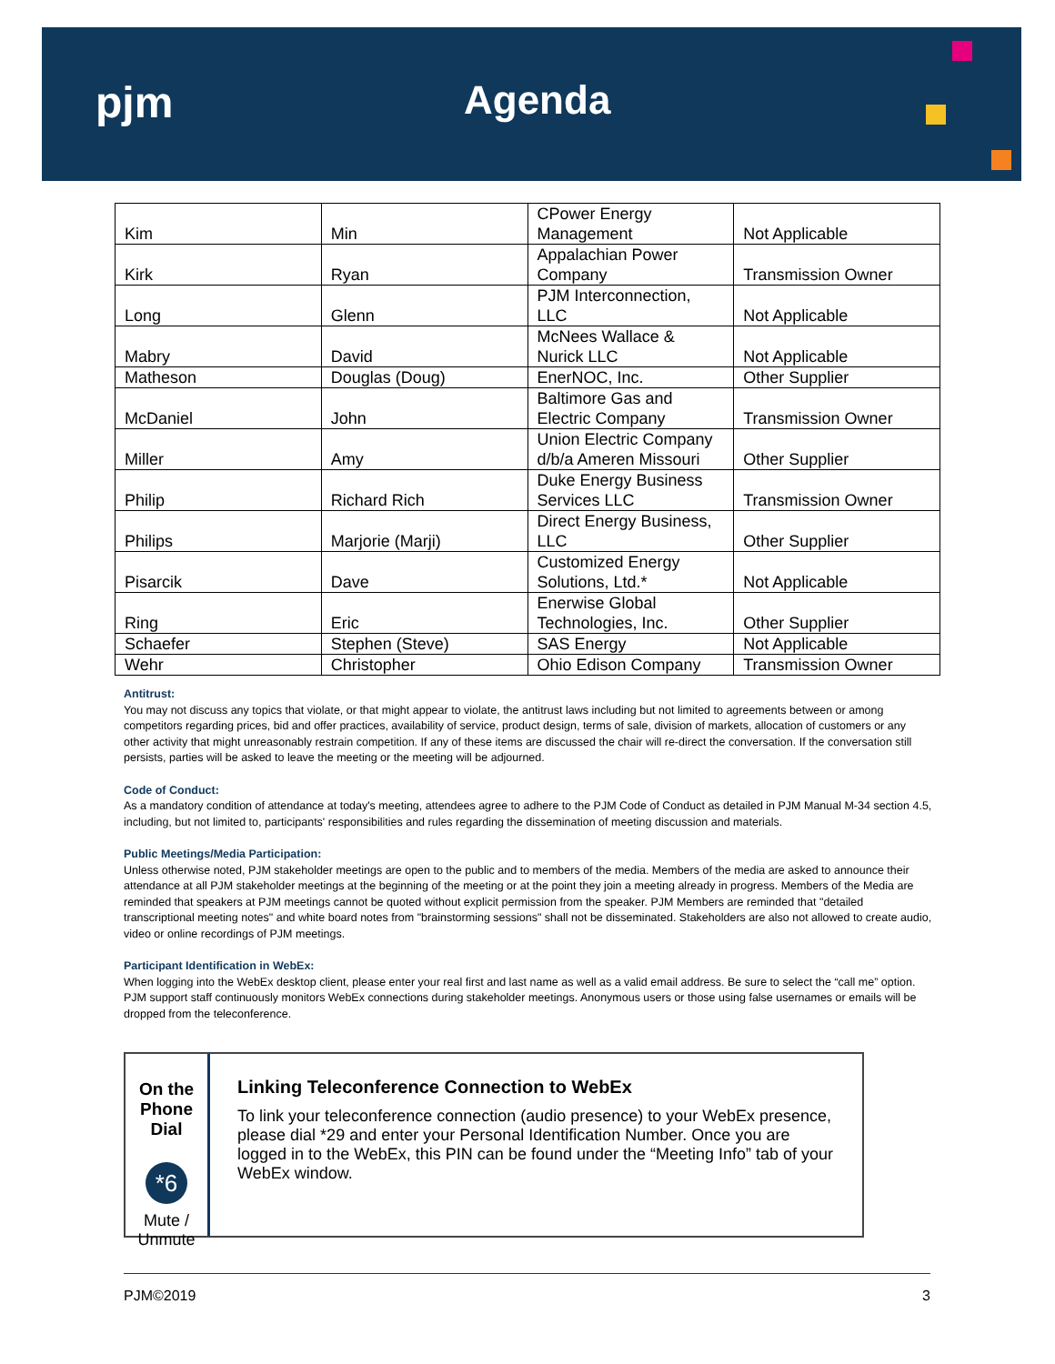pjm Agenda
| Kim | Min | CPower Energy Management | Not Applicable |
| Kirk | Ryan | Appalachian Power Company | Transmission Owner |
| Long | Glenn | PJM Interconnection, LLC | Not Applicable |
| Mabry | David | McNees Wallace & Nurick LLC | Not Applicable |
| Matheson | Douglas (Doug) | EnerNOC, Inc. | Other Supplier |
| McDaniel | John | Baltimore Gas and Electric Company | Transmission Owner |
| Miller | Amy | Union Electric Company d/b/a Ameren Missouri | Other Supplier |
| Philip | Richard Rich | Duke Energy Business Services LLC | Transmission Owner |
| Philips | Marjorie (Marji) | Direct Energy Business, LLC | Other Supplier |
| Pisarcik | Dave | Customized Energy Solutions, Ltd.* | Not Applicable |
| Ring | Eric | Enerwise Global Technologies, Inc. | Other Supplier |
| Schaefer | Stephen (Steve) | SAS Energy | Not Applicable |
| Wehr | Christopher | Ohio Edison Company | Transmission Owner |
Antitrust:
You may not discuss any topics that violate, or that might appear to violate, the antitrust laws including but not limited to agreements between or among competitors regarding prices, bid and offer practices, availability of service, product design, terms of sale, division of markets, allocation of customers or any other activity that might unreasonably restrain competition. If any of these items are discussed the chair will re-direct the conversation. If the conversation still persists, parties will be asked to leave the meeting or the meeting will be adjourned.
Code of Conduct:
As a mandatory condition of attendance at today's meeting, attendees agree to adhere to the PJM Code of Conduct as detailed in PJM Manual M-34 section 4.5, including, but not limited to, participants' responsibilities and rules regarding the dissemination of meeting discussion and materials.
Public Meetings/Media Participation:
Unless otherwise noted, PJM stakeholder meetings are open to the public and to members of the media. Members of the media are asked to announce their attendance at all PJM stakeholder meetings at the beginning of the meeting or at the point they join a meeting already in progress. Members of the Media are reminded that speakers at PJM meetings cannot be quoted without explicit permission from the speaker. PJM Members are reminded that "detailed transcriptional meeting notes" and white board notes from "brainstorming sessions" shall not be disseminated. Stakeholders are also not allowed to create audio, video or online recordings of PJM meetings.
Participant Identification in WebEx:
When logging into the WebEx desktop client, please enter your real first and last name as well as a valid email address. Be sure to select the “call me” option. PJM support staff continuously monitors WebEx connections during stakeholder meetings. Anonymous users or those using false usernames or emails will be dropped from the teleconference.
On the Phone Dial
*6
Mute / Unmute
Linking Teleconference Connection to WebEx
To link your teleconference connection (audio presence) to your WebEx presence, please dial *29 and enter your Personal Identification Number. Once you are logged in to the WebEx, this PIN can be found under the “Meeting Info” tab of your WebEx window.
PJM©2019 3